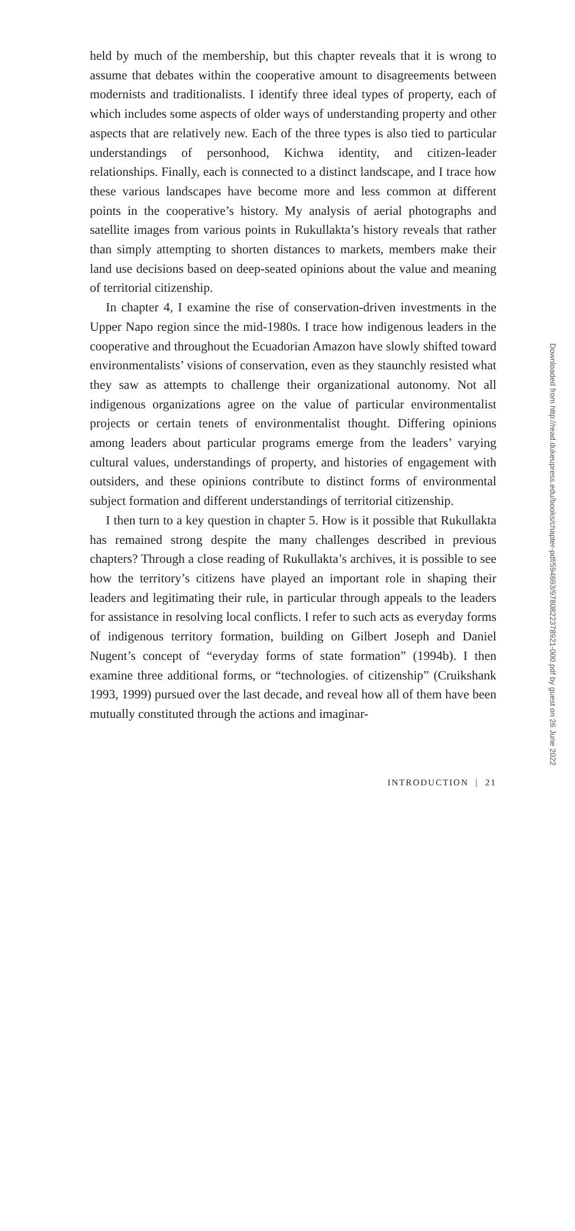held by much of the membership, but this chapter reveals that it is wrong to assume that debates within the cooperative amount to disagreements between modernists and traditionalists. I identify three ideal types of property, each of which includes some aspects of older ways of understanding property and other aspects that are relatively new. Each of the three types is also tied to particular understandings of personhood, Kichwa identity, and citizen-leader relationships. Finally, each is connected to a distinct landscape, and I trace how these various landscapes have become more and less common at different points in the cooperative’s history. My analysis of aerial photographs and satellite images from various points in Rukullakta’s history reveals that rather than simply attempting to shorten distances to markets, members make their land use decisions based on deep-seated opinions about the value and meaning of territorial citizenship.
In chapter 4, I examine the rise of conservation-driven investments in the Upper Napo region since the mid-1980s. I trace how indigenous leaders in the cooperative and throughout the Ecuadorian Amazon have slowly shifted toward environmentalists’ visions of conservation, even as they staunchly resisted what they saw as attempts to challenge their organizational autonomy. Not all indigenous organizations agree on the value of particular environmentalist projects or certain tenets of environmentalist thought. Differing opinions among leaders about particular programs emerge from the leaders’ varying cultural values, understandings of property, and histories of engagement with outsiders, and these opinions contribute to distinct forms of environmental subject formation and different understandings of territorial citizenship.
I then turn to a key question in chapter 5. How is it possible that Rukullakta has remained strong despite the many challenges described in previous chapters? Through a close reading of Rukullakta’s archives, it is possible to see how the territory’s citizens have played an important role in shaping their leaders and legitimating their rule, in particular through appeals to the leaders for assistance in resolving local conflicts. I refer to such acts as everyday forms of indigenous territory formation, building on Gilbert Joseph and Daniel Nugent’s concept of “everyday forms of state formation” (1994b). I then examine three additional forms, or “technologies. of citizenship” (Cruikshank 1993, 1999) pursued over the last decade, and reveal how all of them have been mutually constituted through the actions and imaginar-
INTRODUCTION | 21
Downloaded from http://read.dukeupress.edu/books/chapter-pdf/594693/9780822378921-000.pdf by guest on 26 June 2022